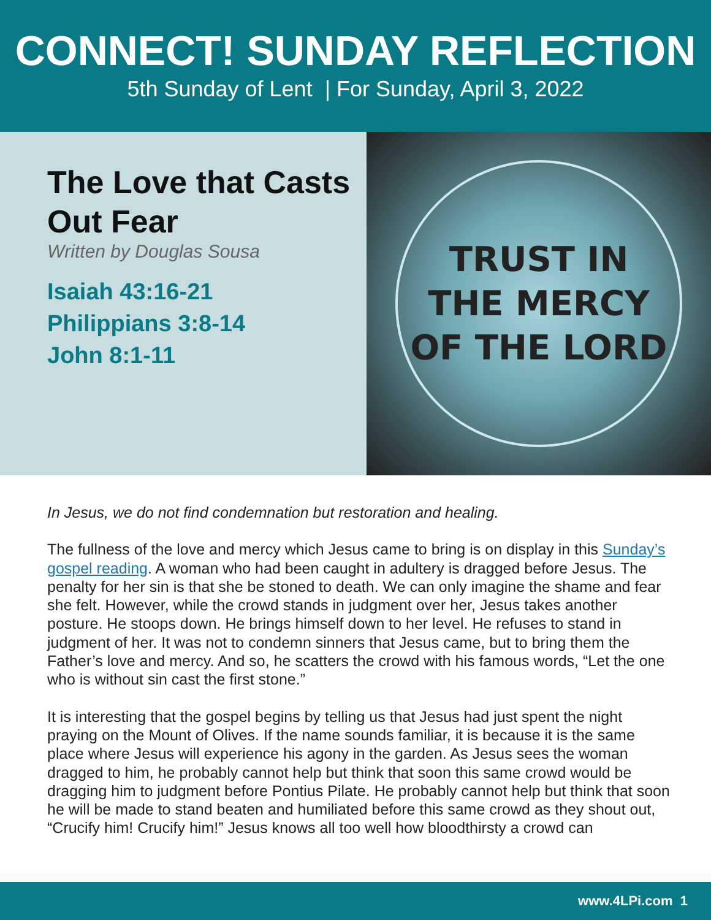CONNECT! SUNDAY REFLECTION
5th Sunday of Lent | For Sunday, April 3, 2022
The Love that Casts Out Fear
Written by Douglas Sousa
Isaiah 43:16-21
Philippians 3:8-14
John 8:1-11
TRUST IN
THE MERCY
OF THE LORD
In Jesus, we do not find condemnation but restoration and healing.
The fullness of the love and mercy which Jesus came to bring is on display in this Sunday’s gospel reading. A woman who had been caught in adultery is dragged before Jesus. The penalty for her sin is that she be stoned to death. We can only imagine the shame and fear she felt. However, while the crowd stands in judgment over her, Jesus takes another posture. He stoops down. He brings himself down to her level. He refuses to stand in judgment of her. It was not to condemn sinners that Jesus came, but to bring them the Father’s love and mercy. And so, he scatters the crowd with his famous words, “Let the one who is without sin cast the first stone.”
It is interesting that the gospel begins by telling us that Jesus had just spent the night praying on the Mount of Olives. If the name sounds familiar, it is because it is the same place where Jesus will experience his agony in the garden. As Jesus sees the woman dragged to him, he probably cannot help but think that soon this same crowd would be dragging him to judgment before Pontius Pilate. He probably cannot help but think that soon he will be made to stand beaten and humiliated before this same crowd as they shout out, “Crucify him! Crucify him!” Jesus knows all too well how bloodthirsty a crowd can
www.4LPi.com 1